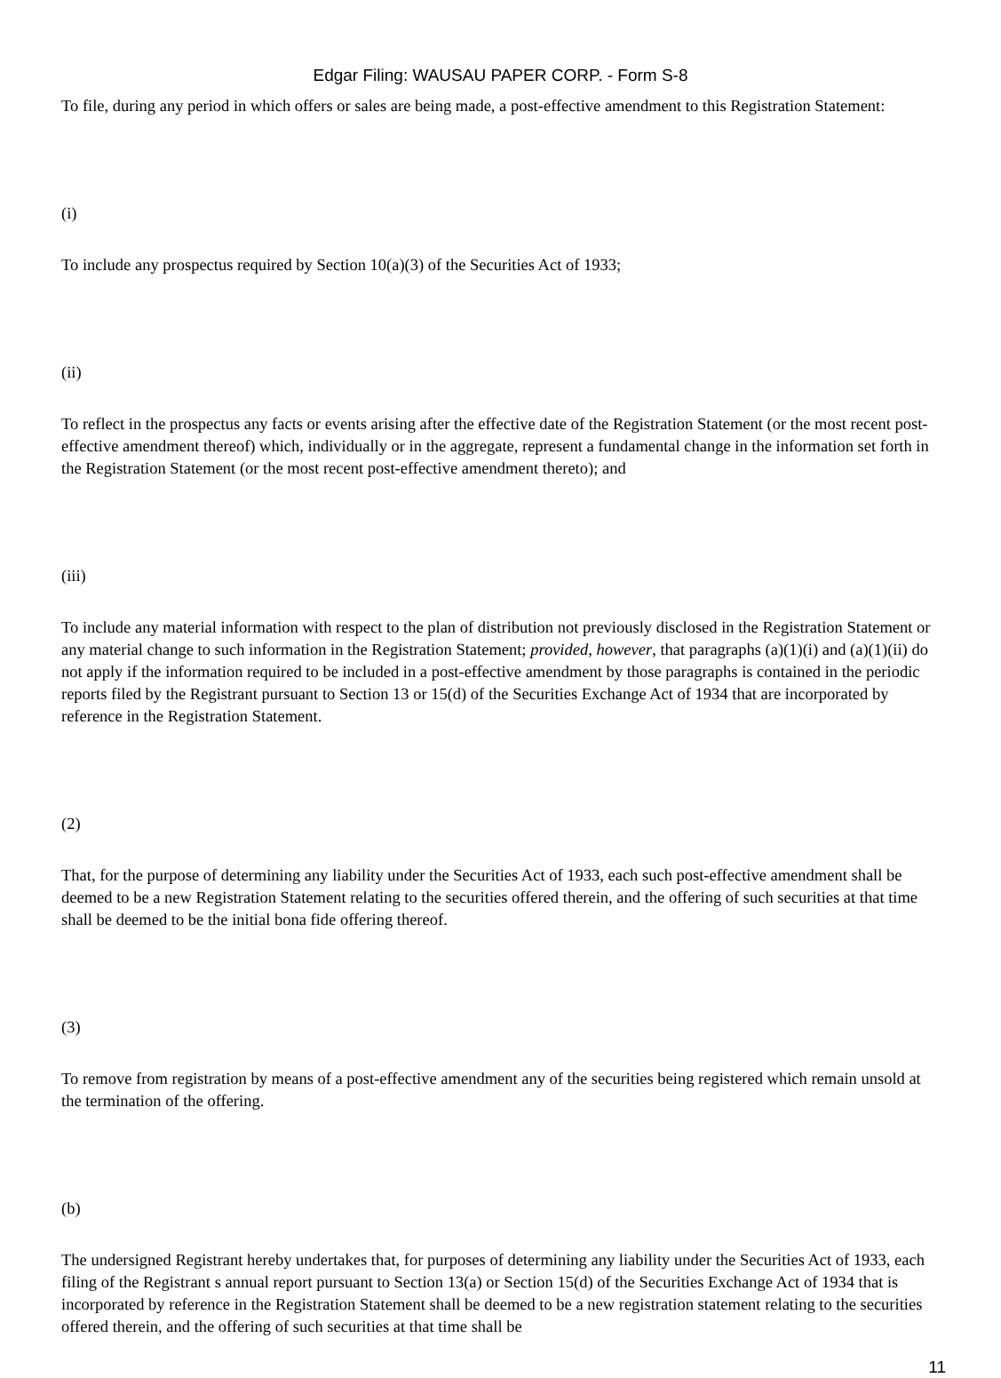Edgar Filing: WAUSAU PAPER CORP. - Form S-8
To file, during any period in which offers or sales are being made, a post-effective amendment to this Registration Statement:
(i)
To include any prospectus required by Section 10(a)(3) of the Securities Act of 1933;
(ii)
To reflect in the prospectus any facts or events arising after the effective date of the Registration Statement (or the most recent post-effective amendment thereof) which, individually or in the aggregate, represent a fundamental change in the information set forth in the Registration Statement (or the most recent post-effective amendment thereto); and
(iii)
To include any material information with respect to the plan of distribution not previously disclosed in the Registration Statement or any material change to such information in the Registration Statement; provided, however, that paragraphs (a)(1)(i) and (a)(1)(ii) do not apply if the information required to be included in a post-effective amendment by those paragraphs is contained in the periodic reports filed by the Registrant pursuant to Section 13 or 15(d) of the Securities Exchange Act of 1934 that are incorporated by reference in the Registration Statement.
(2)
That, for the purpose of determining any liability under the Securities Act of 1933, each such post-effective amendment shall be deemed to be a new Registration Statement relating to the securities offered therein, and the offering of such securities at that time shall be deemed to be the initial bona fide offering thereof.
(3)
To remove from registration by means of a post-effective amendment any of the securities being registered which remain unsold at the termination of the offering.
(b)
The undersigned Registrant hereby undertakes that, for purposes of determining any liability under the Securities Act of 1933, each filing of the Registrant s annual report pursuant to Section 13(a) or Section 15(d) of the Securities Exchange Act of 1934 that is incorporated by reference in the Registration Statement shall be deemed to be a new registration statement relating to the securities offered therein, and the offering of such securities at that time shall be
11